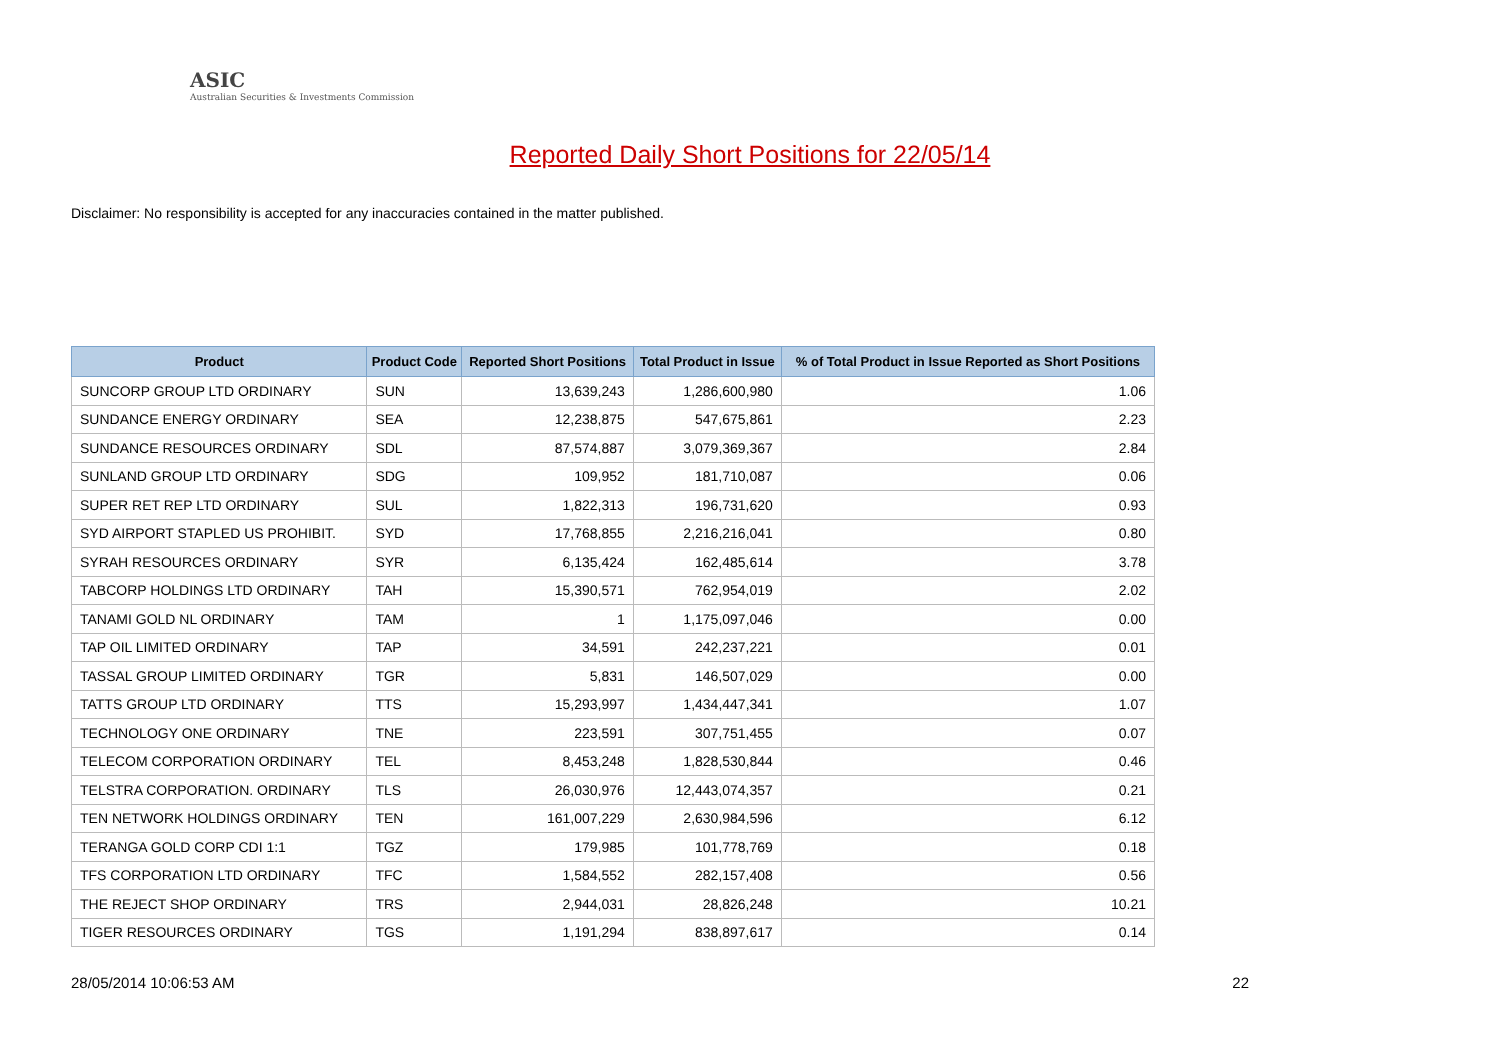ASIC
Australian Securities & Investments Commission
Reported Daily Short Positions for 22/05/14
Disclaimer: No responsibility is accepted for any inaccuracies contained in the matter published.
| Product | Product Code | Reported Short Positions | Total Product in Issue | % of Total Product in Issue Reported as Short Positions |
| --- | --- | --- | --- | --- |
| SUNCORP GROUP LTD ORDINARY | SUN | 13,639,243 | 1,286,600,980 | 1.06 |
| SUNDANCE ENERGY ORDINARY | SEA | 12,238,875 | 547,675,861 | 2.23 |
| SUNDANCE RESOURCES ORDINARY | SDL | 87,574,887 | 3,079,369,367 | 2.84 |
| SUNLAND GROUP LTD ORDINARY | SDG | 109,952 | 181,710,087 | 0.06 |
| SUPER RET REP LTD ORDINARY | SUL | 1,822,313 | 196,731,620 | 0.93 |
| SYD AIRPORT STAPLED US PROHIBIT. | SYD | 17,768,855 | 2,216,216,041 | 0.80 |
| SYRAH RESOURCES ORDINARY | SYR | 6,135,424 | 162,485,614 | 3.78 |
| TABCORP HOLDINGS LTD ORDINARY | TAH | 15,390,571 | 762,954,019 | 2.02 |
| TANAMI GOLD NL ORDINARY | TAM | 1 | 1,175,097,046 | 0.00 |
| TAP OIL LIMITED ORDINARY | TAP | 34,591 | 242,237,221 | 0.01 |
| TASSAL GROUP LIMITED ORDINARY | TGR | 5,831 | 146,507,029 | 0.00 |
| TATTS GROUP LTD ORDINARY | TTS | 15,293,997 | 1,434,447,341 | 1.07 |
| TECHNOLOGY ONE ORDINARY | TNE | 223,591 | 307,751,455 | 0.07 |
| TELECOM CORPORATION ORDINARY | TEL | 8,453,248 | 1,828,530,844 | 0.46 |
| TELSTRA CORPORATION. ORDINARY | TLS | 26,030,976 | 12,443,074,357 | 0.21 |
| TEN NETWORK HOLDINGS ORDINARY | TEN | 161,007,229 | 2,630,984,596 | 6.12 |
| TERANGA GOLD CORP CDI 1:1 | TGZ | 179,985 | 101,778,769 | 0.18 |
| TFS CORPORATION LTD ORDINARY | TFC | 1,584,552 | 282,157,408 | 0.56 |
| THE REJECT SHOP ORDINARY | TRS | 2,944,031 | 28,826,248 | 10.21 |
| TIGER RESOURCES ORDINARY | TGS | 1,191,294 | 838,897,617 | 0.14 |
28/05/2014 10:06:53 AM 22